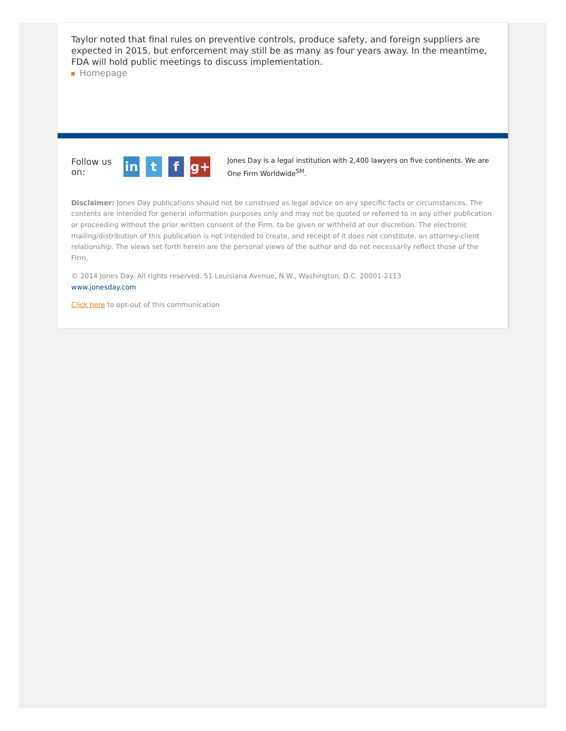Taylor noted that final rules on preventive controls, produce safety, and foreign suppliers are expected in 2015, but enforcement may still be as many as four years away. In the meantime, FDA will hold public meetings to discuss implementation.
Homepage
Follow us on:
in t f g+
Jones Day is a legal institution with 2,400 lawyers on five continents. We are One Firm Worldwide<sup>SM</sup>.
Disclaimer: Jones Day publications should not be construed as legal advice on any specific facts or circumstances. The contents are intended for general information purposes only and may not be quoted or referred to in any other publication or proceeding without the prior written consent of the Firm, to be given or withheld at our discretion. The electronic mailing/distribution of this publication is not intended to create, and receipt of it does not constitute, an attorney-client relationship. The views set forth herein are the personal views of the author and do not necessarily reflect those of the Firm.
© 2014 Jones Day. All rights reserved. 51 Louisiana Avenue, N.W., Washington, D.C. 20001-2113
www.jonesday.com
Click here to opt-out of this communication